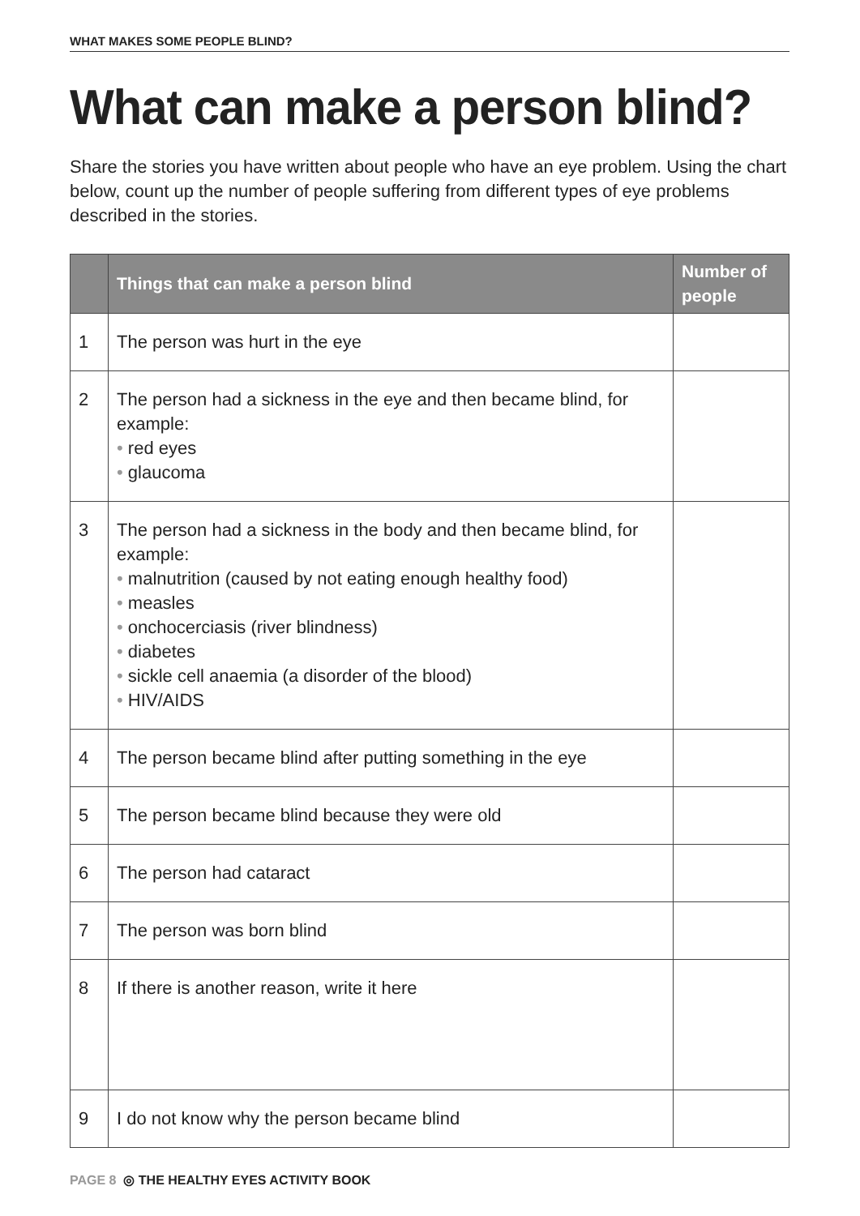WHAT MAKES SOME PEOPLE BLIND?
What can make a person blind?
Share the stories you have written about people who have an eye problem. Using the chart below, count up the number of people suffering from different types of eye problems described in the stories.
| | Things that can make a person blind | Number of people |
| --- | --- | --- |
| 1 | The person was hurt in the eye | |
| 2 | The person had a sickness in the eye and then became blind, for example: • red eyes • glaucoma | |
| 3 | The person had a sickness in the body and then became blind, for example: • malnutrition (caused by not eating enough healthy food) • measles • onchocerciasis (river blindness) • diabetes • sickle cell anaemia (a disorder of the blood) • HIV/AIDS | |
| 4 | The person became blind after putting something in the eye | |
| 5 | The person became blind because they were old | |
| 6 | The person had cataract | |
| 7 | The person was born blind | |
| 8 | If there is another reason, write it here | |
| 9 | I do not know why the person became blind | |
PAGE 8 ◎ THE HEALTHY EYES ACTIVITY BOOK